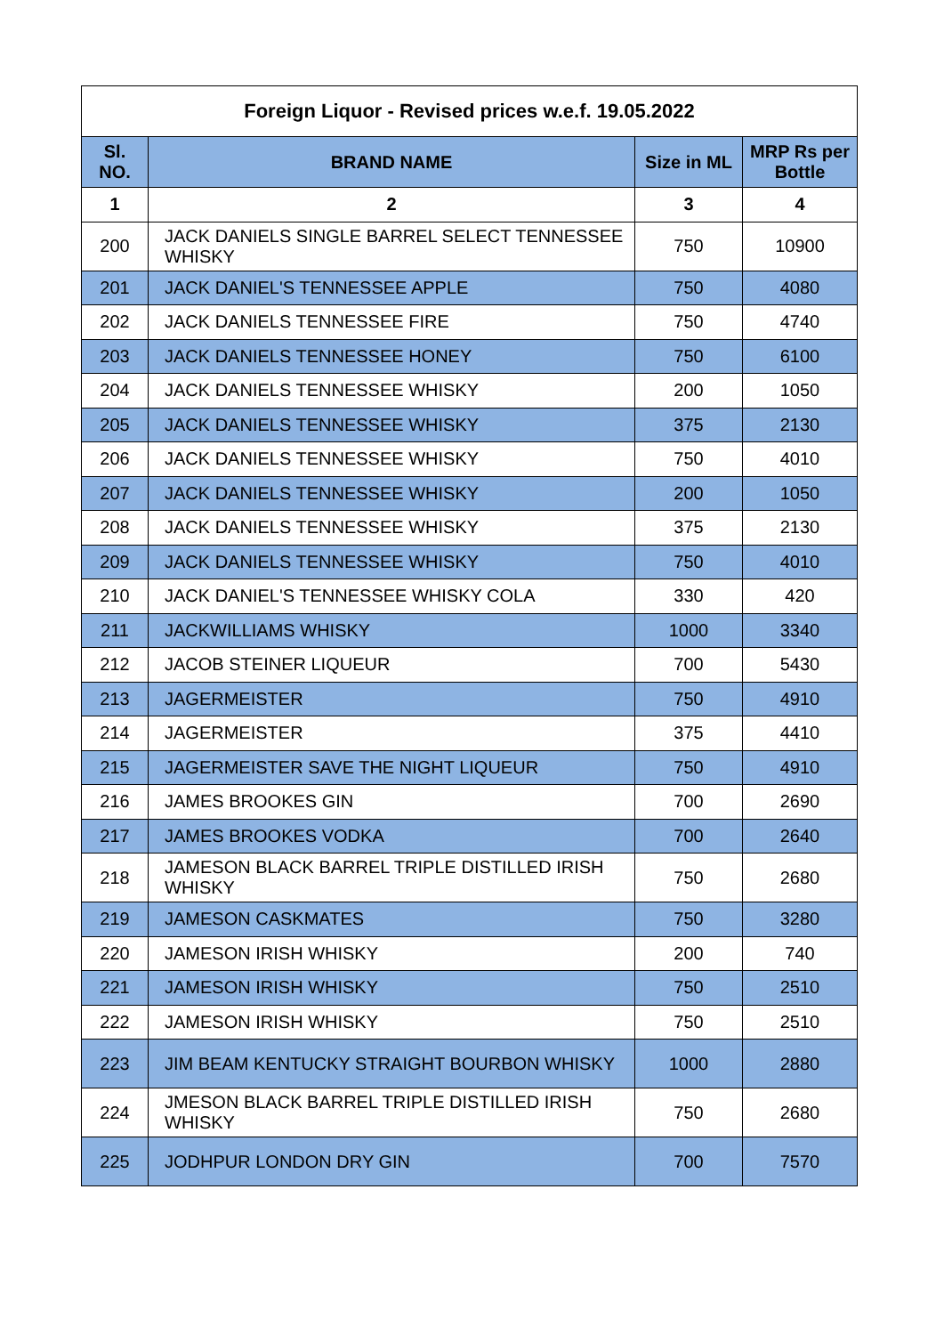| Foreign Liquor - Revised prices w.e.f. 19.05.2022 | | | |
| --- | --- | --- | --- |
| Sl. NO. | BRAND NAME | Size in ML | MRP Rs per Bottle |
| 1 | 2 | 3 | 4 |
| 200 | JACK DANIELS SINGLE BARREL SELECT TENNESSEE WHISKY | 750 | 10900 |
| 201 | JACK DANIEL'S TENNESSEE APPLE | 750 | 4080 |
| 202 | JACK DANIELS TENNESSEE FIRE | 750 | 4740 |
| 203 | JACK DANIELS TENNESSEE HONEY | 750 | 6100 |
| 204 | JACK DANIELS TENNESSEE WHISKY | 200 | 1050 |
| 205 | JACK DANIELS TENNESSEE WHISKY | 375 | 2130 |
| 206 | JACK DANIELS TENNESSEE WHISKY | 750 | 4010 |
| 207 | JACK DANIELS TENNESSEE WHISKY | 200 | 1050 |
| 208 | JACK DANIELS TENNESSEE WHISKY | 375 | 2130 |
| 209 | JACK DANIELS TENNESSEE WHISKY | 750 | 4010 |
| 210 | JACK DANIEL'S TENNESSEE WHISKY COLA | 330 | 420 |
| 211 | JACKWILLIAMS WHISKY | 1000 | 3340 |
| 212 | JACOB STEINER LIQUEUR | 700 | 5430 |
| 213 | JAGERMEISTER | 750 | 4910 |
| 214 | JAGERMEISTER | 375 | 4410 |
| 215 | JAGERMEISTER SAVE THE NIGHT LIQUEUR | 750 | 4910 |
| 216 | JAMES BROOKES GIN | 700 | 2690 |
| 217 | JAMES BROOKES VODKA | 700 | 2640 |
| 218 | JAMESON BLACK BARREL TRIPLE DISTILLED IRISH WHISKY | 750 | 2680 |
| 219 | JAMESON CASKMATES | 750 | 3280 |
| 220 | JAMESON IRISH WHISKY | 200 | 740 |
| 221 | JAMESON IRISH WHISKY | 750 | 2510 |
| 222 | JAMESON IRISH WHISKY | 750 | 2510 |
| 223 | JIM BEAM KENTUCKY STRAIGHT BOURBON WHISKY | 1000 | 2880 |
| 224 | JMESON BLACK BARREL TRIPLE DISTILLED IRISH WHISKY | 750 | 2680 |
| 225 | JODHPUR LONDON DRY GIN | 700 | 7570 |